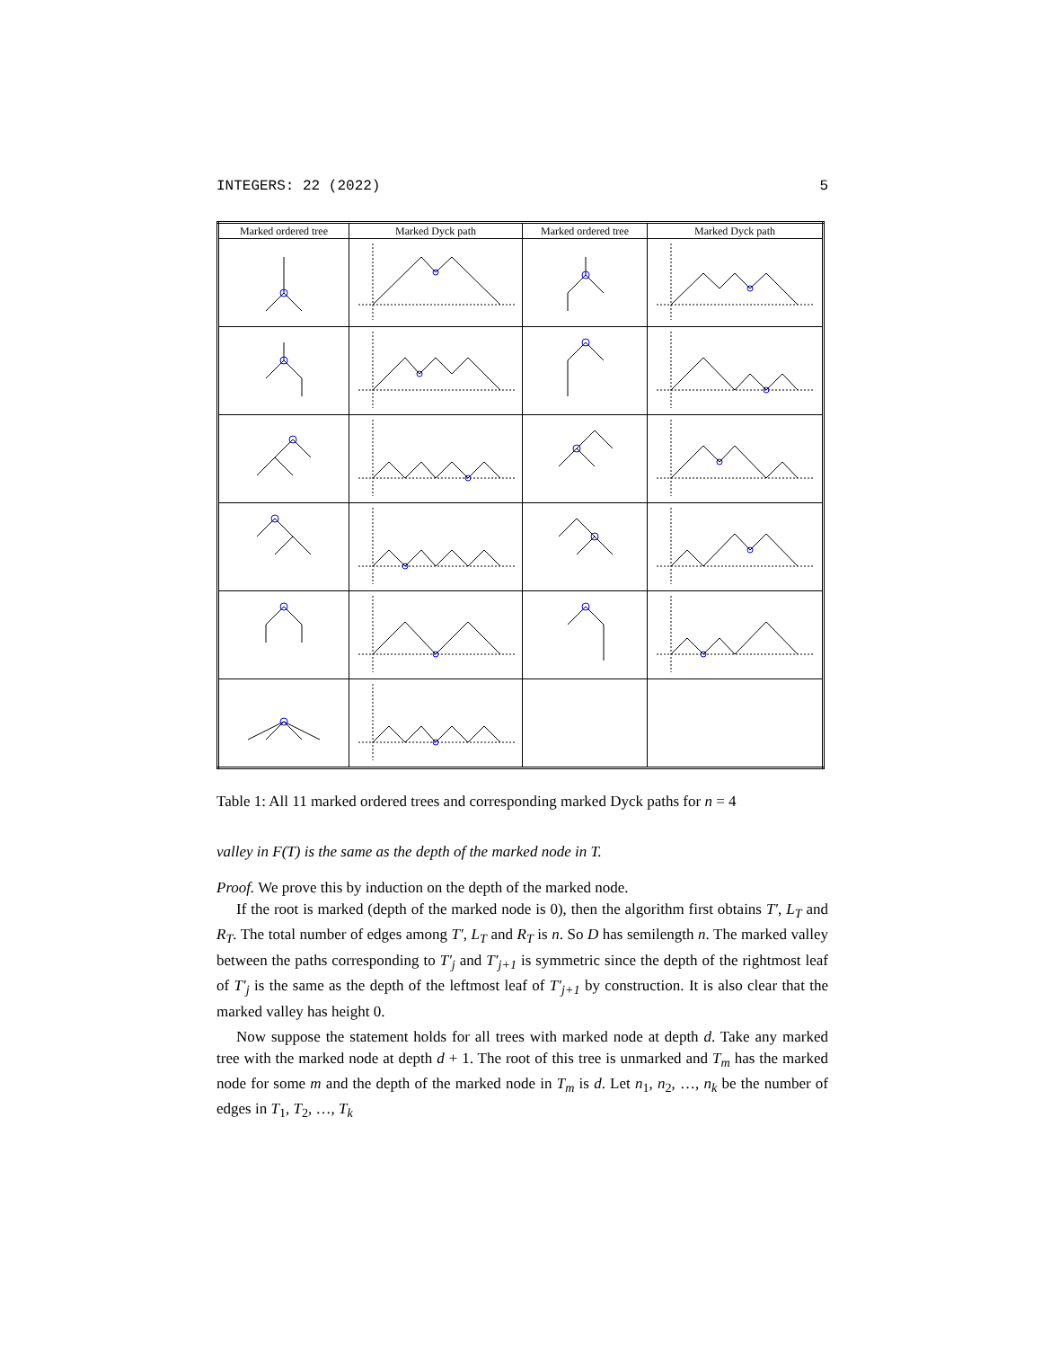INTEGERS: 22 (2022) 5
| Marked ordered tree | Marked Dyck path | Marked ordered tree | Marked Dyck path |
| --- | --- | --- | --- |
Table 1: All 11 marked ordered trees and corresponding marked Dyck paths for n = 4
valley in F(T) is the same as the depth of the marked node in T.
Proof. We prove this by induction on the depth of the marked node.
If the root is marked (depth of the marked node is 0), then the algorithm first obtains T′, L<sub>T</sub> and R<sub>T</sub>. The total number of edges among T′, L<sub>T</sub> and R<sub>T</sub> is n. So D has semilength n. The marked valley between the paths corresponding to T′<sub>j</sub> and T′<sub>j+1</sub> is symmetric since the depth of the rightmost leaf of T′<sub>j</sub> is the same as the depth of the leftmost leaf of T′<sub>j+1</sub> by construction. It is also clear that the marked valley has height 0.
Now suppose the statement holds for all trees with marked node at depth d. Take any marked tree with the marked node at depth d + 1. The root of this tree is unmarked and T<sub>m</sub> has the marked node for some m and the depth of the marked node in T<sub>m</sub> is d. Let n<sub>1</sub>, n<sub>2</sub>, …, n<sub>k</sub> be the number of edges in T<sub>1</sub>, T<sub>2</sub>, …, T<sub>k</sub>